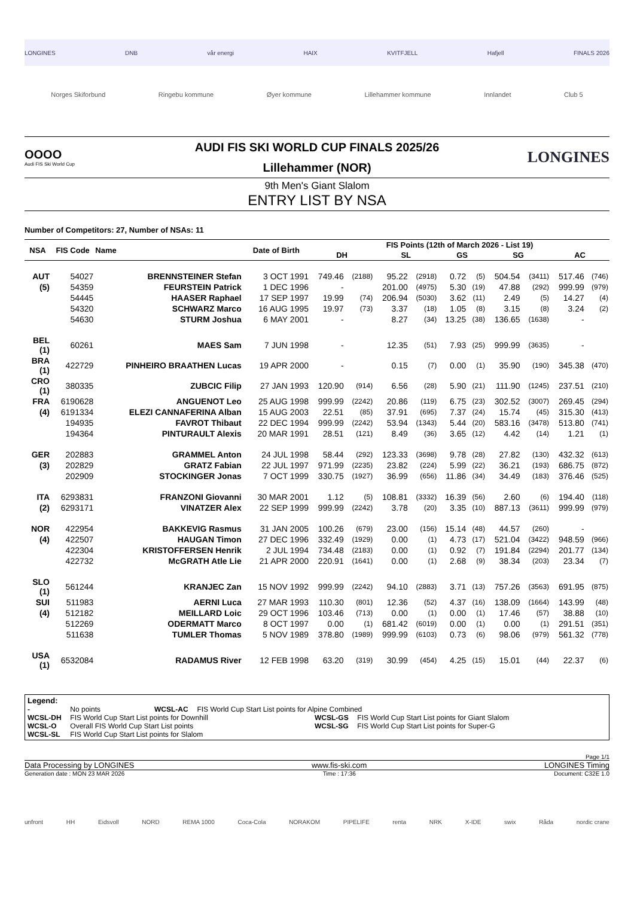LONGINES DNB vår energi HAIX KVITFJELL Hafjell FINALS 2026
Norges Skiforbund Ringebu kommune Øyer kommune Lillehammer kommune Innlandet Club 5
OOOO
Audi FIS Ski World Cup
AUDI FIS SKI WORLD CUP FINALS 2025/26
Lillehammer (NOR)
LONGINES
9th Men's Giant Slalom
ENTRY LIST BY NSA
Number of Competitors: 27, Number of NSAs: 11
| NSA | FIS Code | Name | Date of Birth | FIS Points (12th of March 2026 - List 19) | | | | | | | | | |
| --- | --- | --- | --- | --- | --- | --- | --- | --- | --- | --- | --- | --- | --- |
| | | | | DH | | SL | | GS | | SG | | AC | |
| AUT | 54027 | BRENNSTEINER Stefan | 3 OCT 1991 | 749.46 | (2188) | 95.22 | (2918) | 0.72 | (5) | 504.54 | (3411) | 517.46 | (746) |
| (5) | 54359 | FEURSTEIN Patrick | 1 DEC 1996 | - | | 201.00 | (4975) | 5.30 | (19) | 47.88 | (292) | 999.99 | (979) |
| | 54445 | HAASER Raphael | 17 SEP 1997 | 19.99 | (74) | 206.94 | (5030) | 3.62 | (11) | 2.49 | (5) | 14.27 | (4) |
| | 54320 | SCHWARZ Marco | 16 AUG 1995 | 19.97 | (73) | 3.37 | (18) | 1.05 | (8) | 3.15 | (8) | 3.24 | (2) |
| | 54630 | STURM Joshua | 6 MAY 2001 | - | | 8.27 | (34) | 13.25 | (38) | 136.65 | (1638) | - | |
| BEL (1) | 60261 | MAES Sam | 7 JUN 1998 | - | | 12.35 | (51) | 7.93 | (25) | 999.99 | (3635) | - | |
| BRA (1) | 422729 | PINHEIRO BRAATHEN Lucas | 19 APR 2000 | - | | 0.15 | (7) | 0.00 | (1) | 35.90 | (190) | 345.38 | (470) |
| CRO (1) | 380335 | ZUBCIC Filip | 27 JAN 1993 | 120.90 | (914) | 6.56 | (28) | 5.90 | (21) | 111.90 | (1245) | 237.51 | (210) |
| FRA | 6190628 | ANGUENOT Leo | 25 AUG 1998 | 999.99 | (2242) | 20.86 | (119) | 6.75 | (23) | 302.52 | (3007) | 269.45 | (294) |
| (4) | 6191334 | ELEZI CANNAFERINA Alban | 15 AUG 2003 | 22.51 | (85) | 37.91 | (695) | 7.37 | (24) | 15.74 | (45) | 315.30 | (413) |
| | 194935 | FAVROT Thibaut | 22 DEC 1994 | 999.99 | (2242) | 53.94 | (1343) | 5.44 | (20) | 583.16 | (3478) | 513.80 | (741) |
| | 194364 | PINTURAULT Alexis | 20 MAR 1991 | 28.51 | (121) | 8.49 | (36) | 3.65 | (12) | 4.42 | (14) | 1.21 | (1) |
| GER | 202883 | GRAMMEL Anton | 24 JUL 1998 | 58.44 | (292) | 123.33 | (3698) | 9.78 | (28) | 27.82 | (130) | 432.32 | (613) |
| (3) | 202829 | GRATZ Fabian | 22 JUL 1997 | 971.99 | (2235) | 23.82 | (224) | 5.99 | (22) | 36.21 | (193) | 686.75 | (872) |
| | 202909 | STOCKINGER Jonas | 7 OCT 1999 | 330.75 | (1927) | 36.99 | (656) | 11.86 | (34) | 34.49 | (183) | 376.46 | (525) |
| ITA | 6293831 | FRANZONI Giovanni | 30 MAR 2001 | 1.12 | (5) | 108.81 | (3332) | 16.39 | (56) | 2.60 | (6) | 194.40 | (118) |
| (2) | 6293171 | VINATZER Alex | 22 SEP 1999 | 999.99 | (2242) | 3.78 | (20) | 3.35 | (10) | 887.13 | (3611) | 999.99 | (979) |
| NOR | 422954 | BAKKEVIG Rasmus | 31 JAN 2005 | 100.26 | (679) | 23.00 | (156) | 15.14 | (48) | 44.57 | (260) | - | |
| (4) | 422507 | HAUGAN Timon | 27 DEC 1996 | 332.49 | (1929) | 0.00 | (1) | 4.73 | (17) | 521.04 | (3422) | 948.59 | (966) |
| | 422304 | KRISTOFFERSEN Henrik | 2 JUL 1994 | 734.48 | (2183) | 0.00 | (1) | 0.92 | (7) | 191.84 | (2294) | 201.77 | (134) |
| | 422732 | McGRATH Atle Lie | 21 APR 2000 | 220.91 | (1641) | 0.00 | (1) | 2.68 | (9) | 38.34 | (203) | 23.34 | (7) |
| SLO (1) | 561244 | KRANJEC Zan | 15 NOV 1992 | 999.99 | (2242) | 94.10 | (2883) | 3.71 | (13) | 757.26 | (3563) | 691.95 | (875) |
| SUI | 511983 | AERNI Luca | 27 MAR 1993 | 110.30 | (801) | 12.36 | (52) | 4.37 | (16) | 138.09 | (1664) | 143.99 | (48) |
| (4) | 512182 | MEILLARD Loic | 29 OCT 1996 | 103.46 | (713) | 0.00 | (1) | 0.00 | (1) | 17.46 | (57) | 38.88 | (10) |
| | 512269 | ODERMATT Marco | 8 OCT 1997 | 0.00 | (1) | 681.42 | (6019) | 0.00 | (1) | 0.00 | (1) | 291.51 | (351) |
| | 511638 | TUMLER Thomas | 5 NOV 1989 | 378.80 | (1989) | 999.99 | (6103) | 0.73 | (6) | 98.06 | (979) | 561.32 | (778) |
| USA (1) | 6532084 | RADAMUS River | 12 FEB 1998 | 63.20 | (319) | 30.99 | (454) | 4.25 | (15) | 15.01 | (44) | 22.37 | (6) |
Legend:
- No points WCSL-AC FIS World Cup Start List points for Alpine Combined
WCSL-DH FIS World Cup Start List points for Downhill WCSL-GS FIS World Cup Start List points for Giant Slalom
WCSL-O Overall FIS World Cup Start List points WCSL-SG FIS World Cup Start List points for Super-G
WCSL-SL FIS World Cup Start List points for Slalom
Page 1/1
Data Processing by LONGINES www.fis-ski.com LONGINES Timing
Generation date : MON 23 MAR 2026 Time : 17:36 Document: C32E 1.0
unfront HH Eidsvoll NORD REMA 1000 Coca-Cola NORAKOM PIPELIFE renta NRK X-IDE swix Råda nordic crane